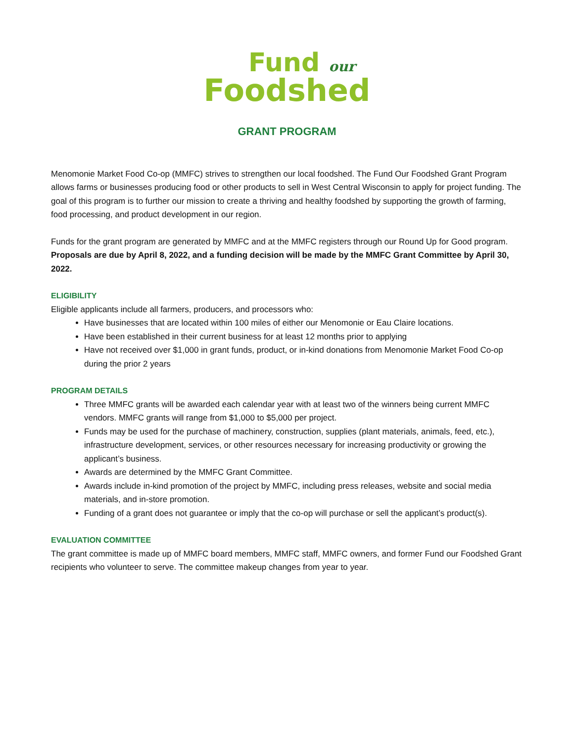Fund our
Foodshed
GRANT PROGRAM
Menomonie Market Food Co-op (MMFC) strives to strengthen our local foodshed. The Fund Our Foodshed Grant Program allows farms or businesses producing food or other products to sell in West Central Wisconsin to apply for project funding. The goal of this program is to further our mission to create a thriving and healthy foodshed by supporting the growth of farming, food processing, and product development in our region.
Funds for the grant program are generated by MMFC and at the MMFC registers through our Round Up for Good program. Proposals are due by April 8, 2022, and a funding decision will be made by the MMFC Grant Committee by April 30, 2022.
ELIGIBILITY
Eligible applicants include all farmers, producers, and processors who:
Have businesses that are located within 100 miles of either our Menomonie or Eau Claire locations.
Have been established in their current business for at least 12 months prior to applying
Have not received over $1,000 in grant funds, product, or in-kind donations from Menomonie Market Food Co-op during the prior 2 years
PROGRAM DETAILS
Three MMFC grants will be awarded each calendar year with at least two of the winners being current MMFC vendors. MMFC grants will range from $1,000 to $5,000 per project.
Funds may be used for the purchase of machinery, construction, supplies (plant materials, animals, feed, etc.), infrastructure development, services, or other resources necessary for increasing productivity or growing the applicant’s business.
Awards are determined by the MMFC Grant Committee.
Awards include in-kind promotion of the project by MMFC, including press releases, website and social media materials, and in-store promotion.
Funding of a grant does not guarantee or imply that the co-op will purchase or sell the applicant’s product(s).
EVALUATION COMMITTEE
The grant committee is made up of MMFC board members, MMFC staff, MMFC owners, and former Fund our Foodshed Grant recipients who volunteer to serve. The committee makeup changes from year to year.